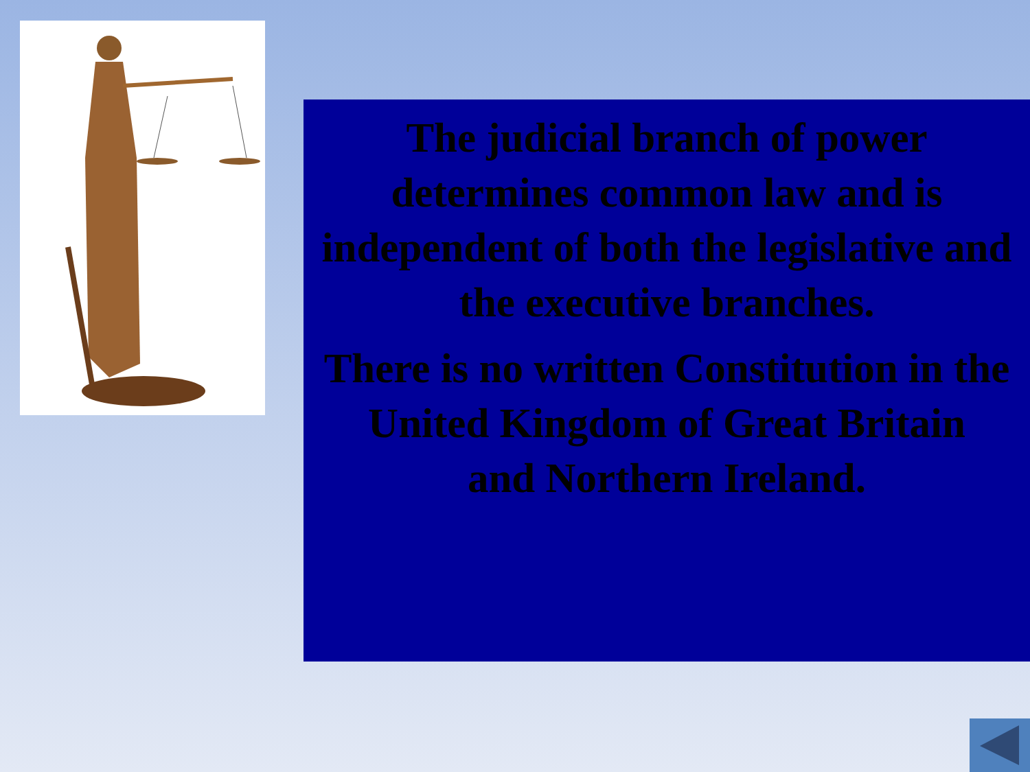The judicial branch of power determines common law and is independent of both the legislative and the executive branches.
There is no written Constitution in the United Kingdom of Great Britain
and Northern Ireland.